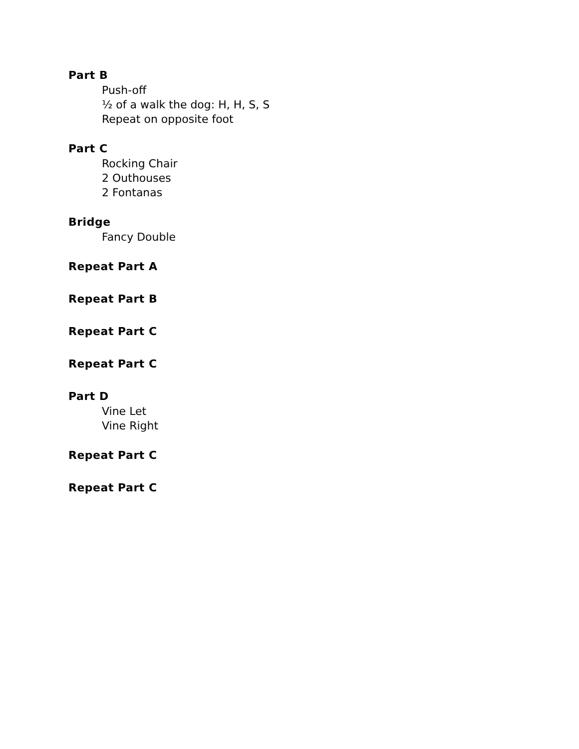Part B
Push-off
½ of a walk the dog: H, H, S, S
Repeat on opposite foot
Part C
Rocking Chair
2 Outhouses
2 Fontanas
Bridge
Fancy Double
Repeat Part A
Repeat Part B
Repeat Part C
Repeat Part C
Part D
Vine Let
Vine Right
Repeat Part C
Repeat Part C